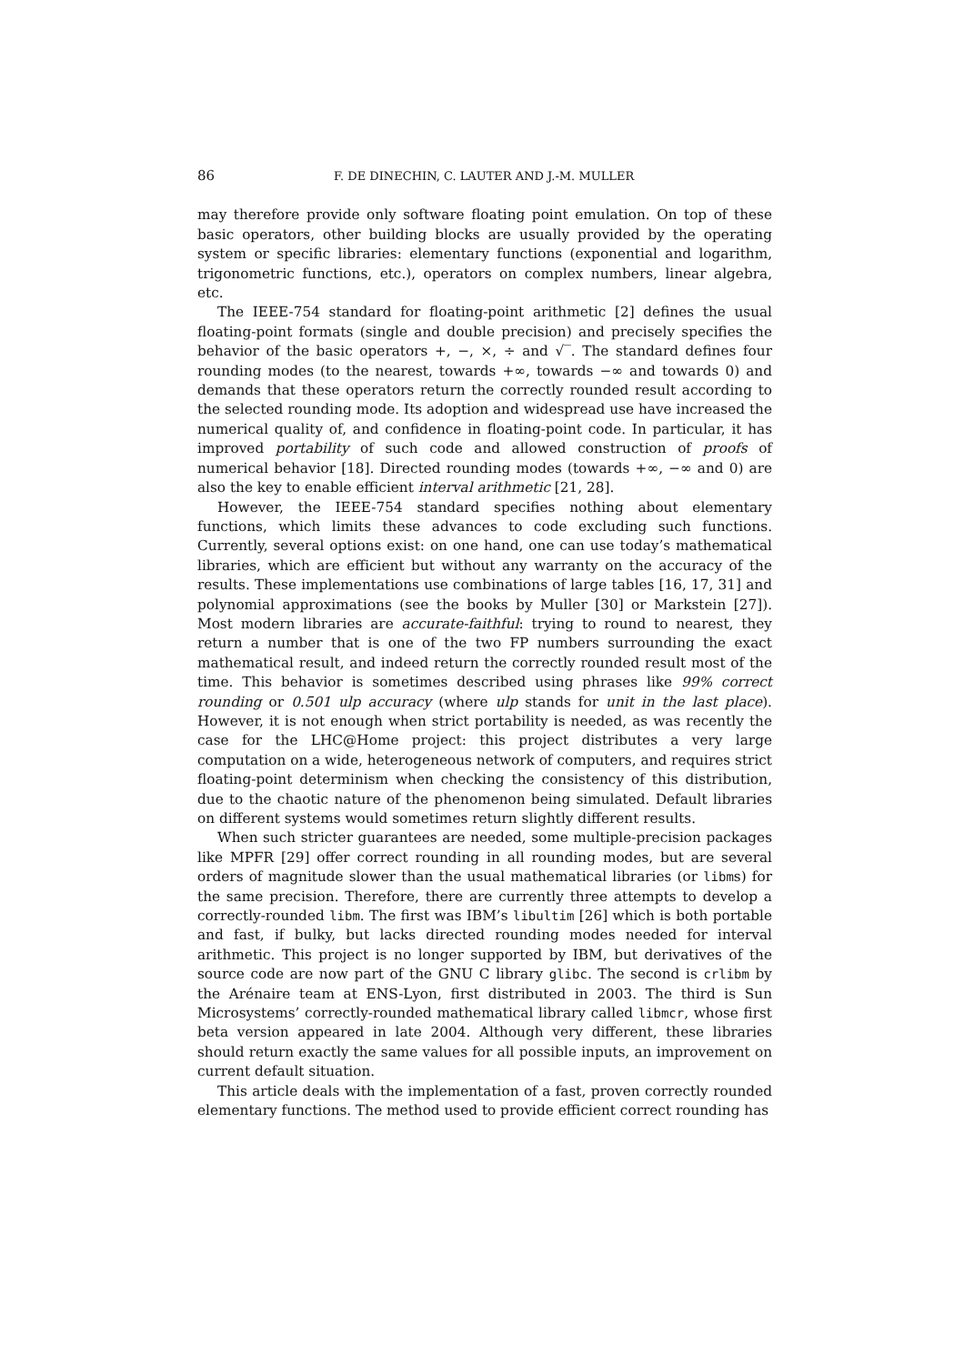86 F. DE DINECHIN, C. LAUTER AND J.-M. MULLER
may therefore provide only software floating point emulation. On top of these basic operators, other building blocks are usually provided by the operating system or specific libraries: elementary functions (exponential and logarithm, trigonometric functions, etc.), operators on complex numbers, linear algebra, etc.
The IEEE-754 standard for floating-point arithmetic [2] defines the usual floating-point formats (single and double precision) and precisely specifies the behavior of the basic operators +, −, ×, ÷ and √‾. The standard defines four rounding modes (to the nearest, towards +∞, towards −∞ and towards 0) and demands that these operators return the correctly rounded result according to the selected rounding mode. Its adoption and widespread use have increased the numerical quality of, and confidence in floating-point code. In particular, it has improved portability of such code and allowed construction of proofs of numerical behavior [18]. Directed rounding modes (towards +∞, −∞ and 0) are also the key to enable efficient interval arithmetic [21, 28].
However, the IEEE-754 standard specifies nothing about elementary functions, which limits these advances to code excluding such functions. Currently, several options exist: on one hand, one can use today’s mathematical libraries, which are efficient but without any warranty on the accuracy of the results. These implementations use combinations of large tables [16, 17, 31] and polynomial approximations (see the books by Muller [30] or Markstein [27]). Most modern libraries are accurate-faithful: trying to round to nearest, they return a number that is one of the two FP numbers surrounding the exact mathematical result, and indeed return the correctly rounded result most of the time. This behavior is sometimes described using phrases like 99% correct rounding or 0.501 ulp accuracy (where ulp stands for unit in the last place). However, it is not enough when strict portability is needed, as was recently the case for the LHC@Home project: this project distributes a very large computation on a wide, heterogeneous network of computers, and requires strict floating-point determinism when checking the consistency of this distribution, due to the chaotic nature of the phenomenon being simulated. Default libraries on different systems would sometimes return slightly different results.
When such stricter guarantees are needed, some multiple-precision packages like MPFR [29] offer correct rounding in all rounding modes, but are several orders of magnitude slower than the usual mathematical libraries (or libms) for the same precision. Therefore, there are currently three attempts to develop a correctly-rounded libm. The first was IBM’s libultim [26] which is both portable and fast, if bulky, but lacks directed rounding modes needed for interval arithmetic. This project is no longer supported by IBM, but derivatives of the source code are now part of the GNU C library glibc. The second is crlibm by the Arénaire team at ENS-Lyon, first distributed in 2003. The third is Sun Microsystems’ correctly-rounded mathematical library called libmcr, whose first beta version appeared in late 2004. Although very different, these libraries should return exactly the same values for all possible inputs, an improvement on current default situation.
This article deals with the implementation of a fast, proven correctly rounded elementary functions. The method used to provide efficient correct rounding has